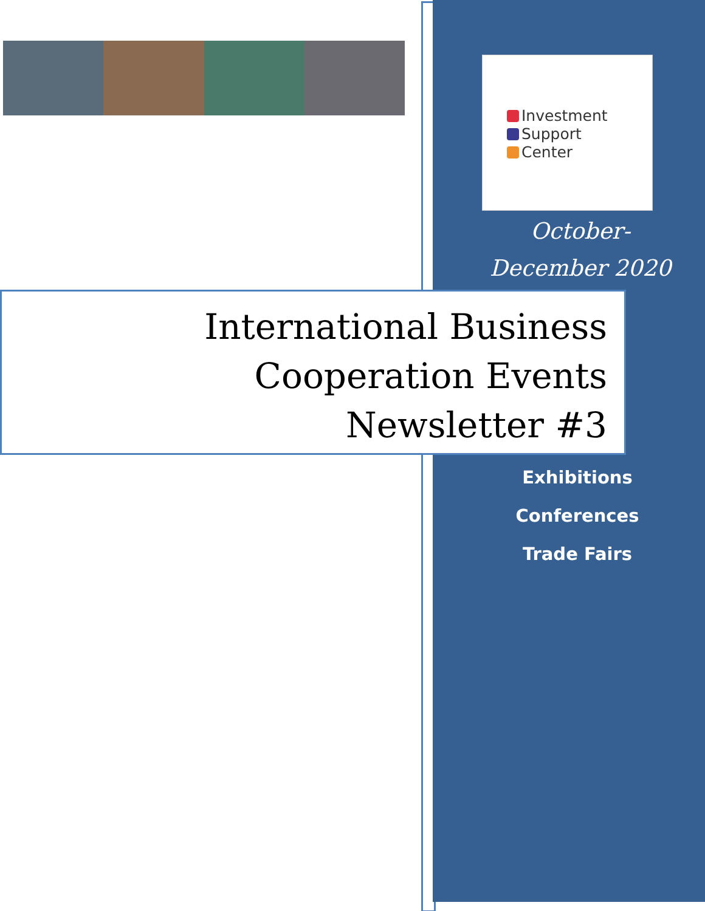Investment
Support
Center
October-
December 2020
International Business
Cooperation Events
Newsletter #3
Exhibitions
Conferences
Trade Fairs